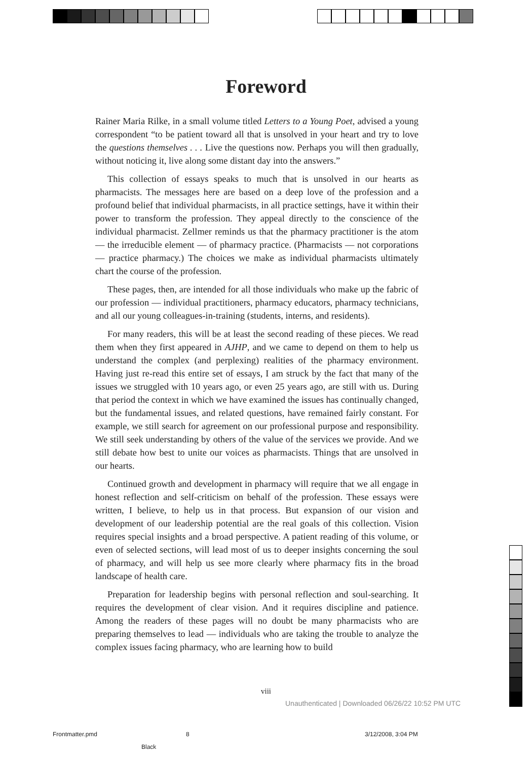Foreword
Rainer Maria Rilke, in a small volume titled Letters to a Young Poet, advised a young correspondent “to be patient toward all that is unsolved in your heart and try to love the questions themselves . . . Live the questions now. Perhaps you will then gradually, without noticing it, live along some distant day into the answers.”
This collection of essays speaks to much that is unsolved in our hearts as pharmacists. The messages here are based on a deep love of the profession and a profound belief that individual pharmacists, in all practice settings, have it within their power to transform the profession. They appeal directly to the conscience of the individual pharmacist. Zellmer reminds us that the pharmacy practitioner is the atom — the irreducible element — of pharmacy practice. (Pharmacists — not corporations — practice pharmacy.) The choices we make as individual pharmacists ultimately chart the course of the profession.
These pages, then, are intended for all those individuals who make up the fabric of our profession — individual practitioners, pharmacy educators, pharmacy technicians, and all our young colleagues-in-training (students, interns, and residents).
For many readers, this will be at least the second reading of these pieces. We read them when they first appeared in AJHP, and we came to depend on them to help us understand the complex (and perplexing) realities of the pharmacy environment. Having just re-read this entire set of essays, I am struck by the fact that many of the issues we struggled with 10 years ago, or even 25 years ago, are still with us. During that period the context in which we have examined the issues has continually changed, but the fundamental issues, and related questions, have remained fairly constant. For example, we still search for agreement on our professional purpose and responsibility. We still seek understanding by others of the value of the services we provide. And we still debate how best to unite our voices as pharmacists. Things that are unsolved in our hearts.
Continued growth and development in pharmacy will require that we all engage in honest reflection and self-criticism on behalf of the profession. These essays were written, I believe, to help us in that process. But expansion of our vision and development of our leadership potential are the real goals of this collection. Vision requires special insights and a broad perspective. A patient reading of this volume, or even of selected sections, will lead most of us to deeper insights concerning the soul of pharmacy, and will help us see more clearly where pharmacy fits in the broad landscape of health care.
Preparation for leadership begins with personal reflection and soul-searching. It requires the development of clear vision. And it requires discipline and patience. Among the readers of these pages will no doubt be many pharmacists who are preparing themselves to lead — individuals who are taking the trouble to analyze the complex issues facing pharmacy, who are learning how to build
viii
Unauthenticated | Downloaded 06/26/22 10:52 PM UTC
Frontmatter.pmd 8 3/12/2008, 3:04 PM
Black